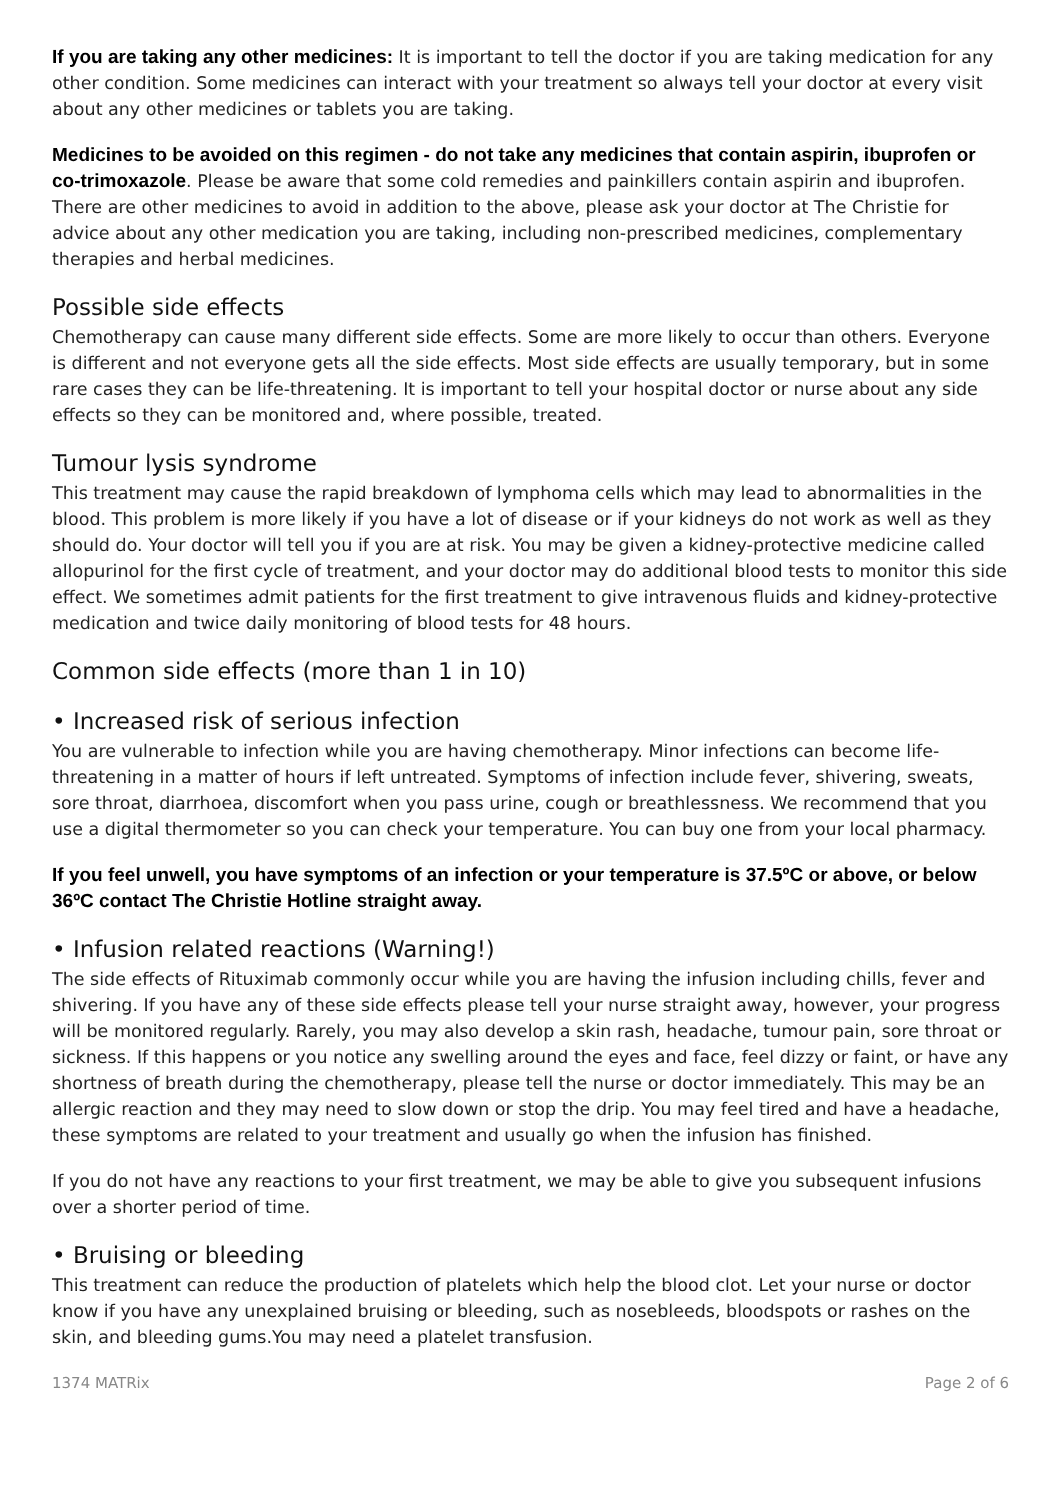If you are taking any other medicines: It is important to tell the doctor if you are taking medication for any other condition. Some medicines can interact with your treatment so always tell your doctor at every visit about any other medicines or tablets you are taking.
Medicines to be avoided on this regimen - do not take any medicines that contain aspirin, ibuprofen or co-trimoxazole. Please be aware that some cold remedies and painkillers contain aspirin and ibuprofen. There are other medicines to avoid in addition to the above, please ask your doctor at The Christie for advice about any other medication you are taking, including non-prescribed medicines, complementary therapies and herbal medicines.
Possible side effects
Chemotherapy can cause many different side effects. Some are more likely to occur than others. Everyone is different and not everyone gets all the side effects. Most side effects are usually temporary, but in some rare cases they can be life-threatening. It is important to tell your hospital doctor or nurse about any side effects so they can be monitored and, where possible, treated.
Tumour lysis syndrome
This treatment may cause the rapid breakdown of lymphoma cells which may lead to abnormalities in the blood. This problem is more likely if you have a lot of disease or if your kidneys do not work as well as they should do. Your doctor will tell you if you are at risk. You may be given a kidney-protective medicine called allopurinol for the first cycle of treatment, and your doctor may do additional blood tests to monitor this side effect. We sometimes admit patients for the first treatment to give intravenous fluids and kidney-protective medication and twice daily monitoring of blood tests for 48 hours.
Common side effects (more than 1 in 10)
• Increased risk of serious infection
You are vulnerable to infection while you are having chemotherapy. Minor infections can become life-threatening in a matter of hours if left untreated. Symptoms of infection include fever, shivering, sweats, sore throat, diarrhoea, discomfort when you pass urine, cough or breathlessness. We recommend that you use a digital thermometer so you can check your temperature. You can buy one from your local pharmacy.
If you feel unwell, you have symptoms of an infection or your temperature is 37.5ºC or above, or below 36ºC contact The Christie Hotline straight away.
• Infusion related reactions (Warning!)
The side effects of Rituximab commonly occur while you are having the infusion including chills, fever and shivering. If you have any of these side effects please tell your nurse straight away, however, your progress will be monitored regularly. Rarely, you may also develop a skin rash, headache, tumour pain, sore throat or sickness. If this happens or you notice any swelling around the eyes and face, feel dizzy or faint, or have any shortness of breath during the chemotherapy, please tell the nurse or doctor immediately. This may be an allergic reaction and they may need to slow down or stop the drip. You may feel tired and have a headache, these symptoms are related to your treatment and usually go when the infusion has finished.
If you do not have any reactions to your first treatment, we may be able to give you subsequent infusions over a shorter period of time.
• Bruising or bleeding
This treatment can reduce the production of platelets which help the blood clot. Let your nurse or doctor know if you have any unexplained bruising or bleeding, such as nosebleeds, bloodspots or rashes on the skin, and bleeding gums.You may need a platelet transfusion.
1374 MATRix Page 2 of 6